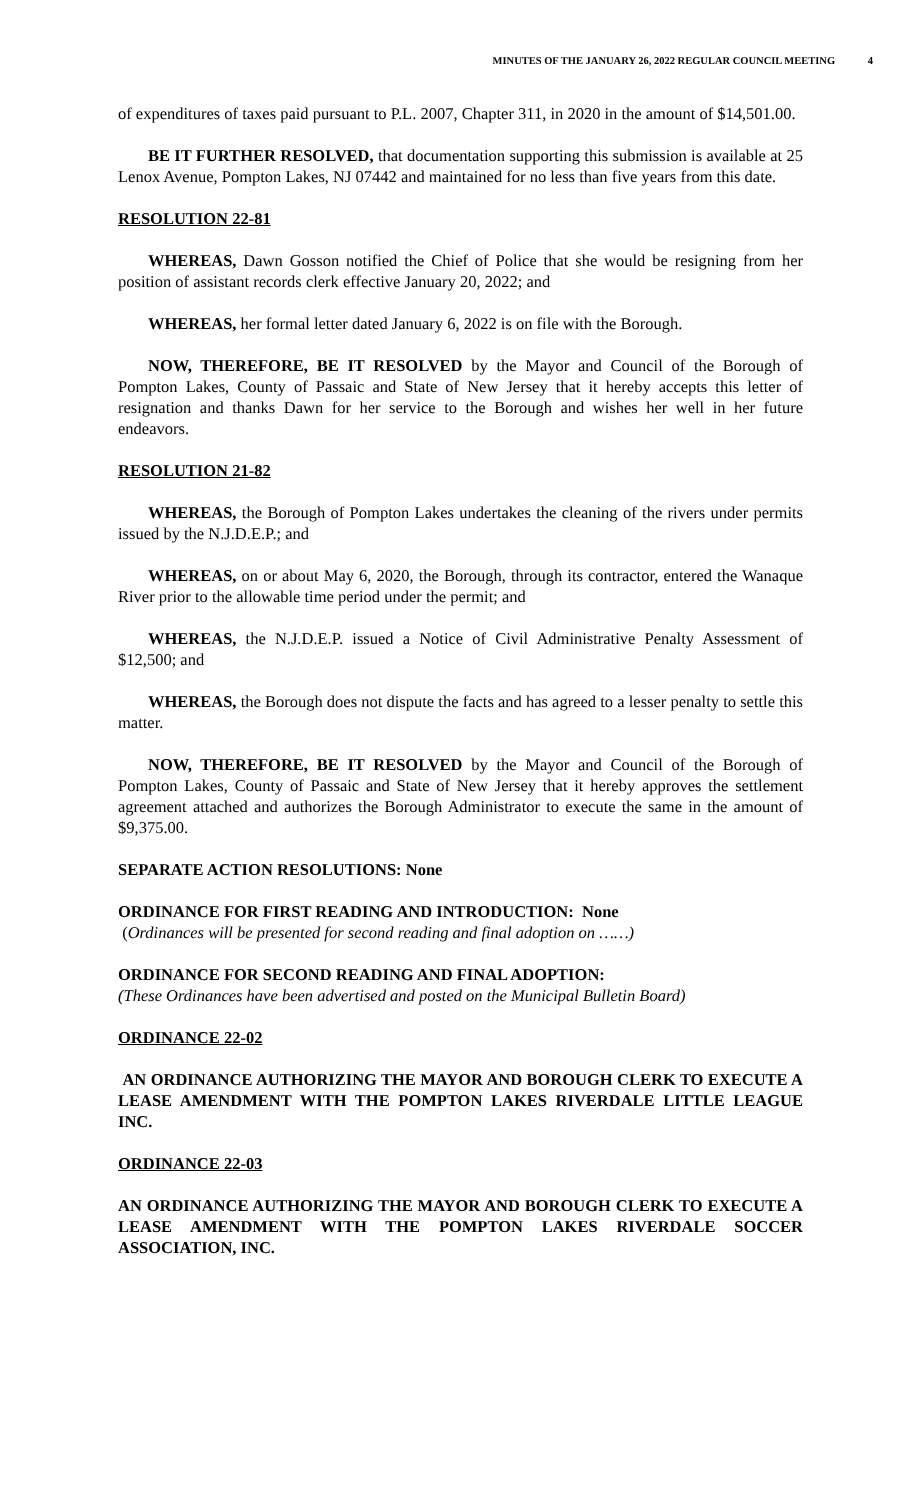MINUTES OF THE JANUARY 26, 2022 REGULAR COUNCIL MEETING 4
of expenditures of taxes paid pursuant to P.L. 2007, Chapter 311, in 2020 in the amount of $14,501.00.
BE IT FURTHER RESOLVED, that documentation supporting this submission is available at 25 Lenox Avenue, Pompton Lakes, NJ 07442 and maintained for no less than five years from this date.
RESOLUTION 22-81
WHEREAS, Dawn Gosson notified the Chief of Police that she would be resigning from her position of assistant records clerk effective January 20, 2022; and
WHEREAS, her formal letter dated January 6, 2022 is on file with the Borough.
NOW, THEREFORE, BE IT RESOLVED by the Mayor and Council of the Borough of Pompton Lakes, County of Passaic and State of New Jersey that it hereby accepts this letter of resignation and thanks Dawn for her service to the Borough and wishes her well in her future endeavors.
RESOLUTION 21-82
WHEREAS, the Borough of Pompton Lakes undertakes the cleaning of the rivers under permits issued by the N.J.D.E.P.; and
WHEREAS, on or about May 6, 2020, the Borough, through its contractor, entered the Wanaque River prior to the allowable time period under the permit; and
WHEREAS, the N.J.D.E.P. issued a Notice of Civil Administrative Penalty Assessment of $12,500; and
WHEREAS, the Borough does not dispute the facts and has agreed to a lesser penalty to settle this matter.
NOW, THEREFORE, BE IT RESOLVED by the Mayor and Council of the Borough of Pompton Lakes, County of Passaic and State of New Jersey that it hereby approves the settlement agreement attached and authorizes the Borough Administrator to execute the same in the amount of $9,375.00.
SEPARATE ACTION RESOLUTIONS: None
ORDINANCE FOR FIRST READING AND INTRODUCTION: None
(Ordinances will be presented for second reading and final adoption on ……)
ORDINANCE FOR SECOND READING AND FINAL ADOPTION:
(These Ordinances have been advertised and posted on the Municipal Bulletin Board)
ORDINANCE 22-02
AN ORDINANCE AUTHORIZING THE MAYOR AND BOROUGH CLERK TO EXECUTE A LEASE AMENDMENT WITH THE POMPTON LAKES RIVERDALE LITTLE LEAGUE INC.
ORDINANCE 22-03
AN ORDINANCE AUTHORIZING THE MAYOR AND BOROUGH CLERK TO EXECUTE A LEASE AMENDMENT WITH THE POMPTON LAKES RIVERDALE SOCCER ASSOCIATION, INC.